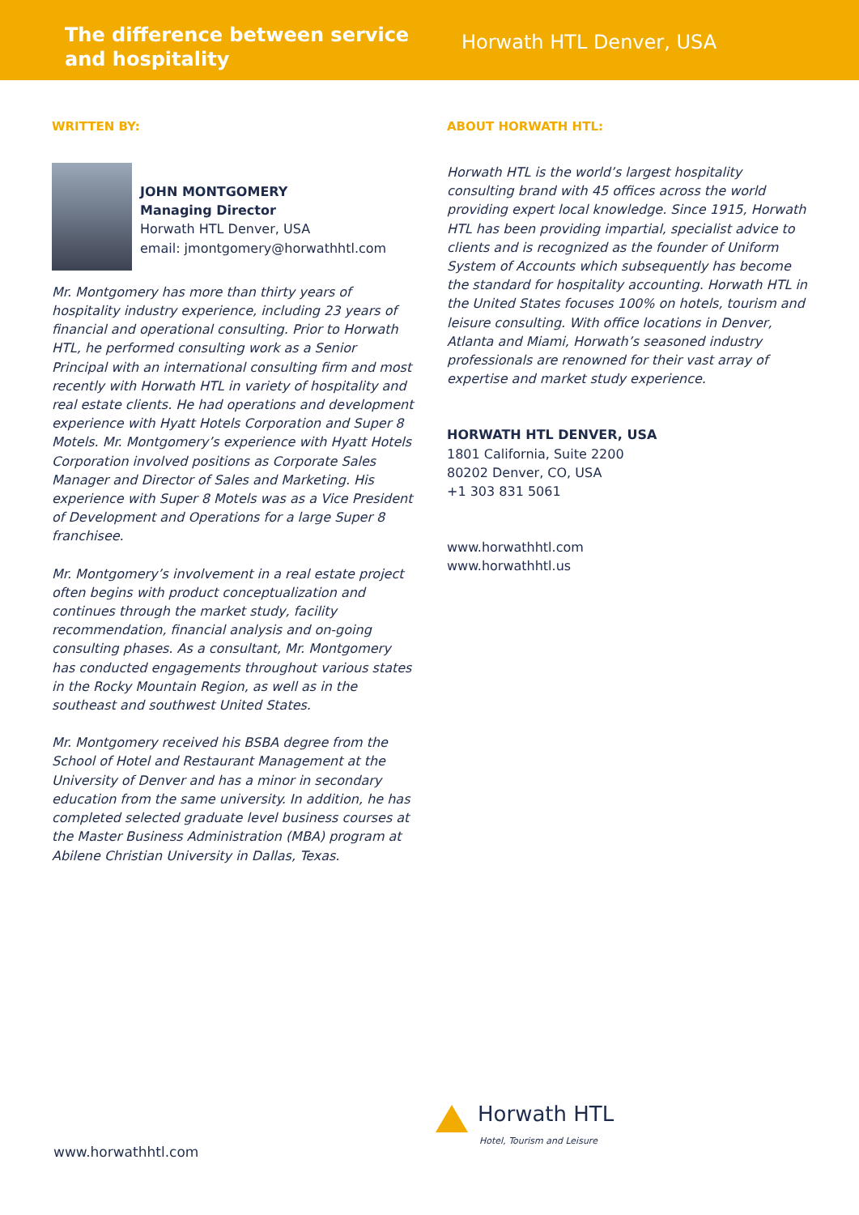The difference between service and hospitality
Horwath HTL Denver, USA
WRITTEN BY:
JOHN MONTGOMERY
Managing Director
Horwath HTL Denver, USA
email: jmontgomery@horwathhtl.com
Mr. Montgomery has more than thirty years of hospitality industry experience, including 23 years of financial and operational consulting. Prior to Horwath HTL, he performed consulting work as a Senior Principal with an international consulting firm and most recently with Horwath HTL in variety of hospitality and real estate clients. He had operations and development experience with Hyatt Hotels Corporation and Super 8 Motels. Mr. Montgomery’s experience with Hyatt Hotels Corporation involved positions as Corporate Sales Manager and Director of Sales and Marketing. His experience with Super 8 Motels was as a Vice President of Development and Operations for a large Super 8 franchisee.
Mr. Montgomery’s involvement in a real estate project often begins with product conceptualization and continues through the market study, facility recommendation, financial analysis and on-going consulting phases. As a consultant, Mr. Montgomery has conducted engagements throughout various states in the Rocky Mountain Region, as well as in the southeast and southwest United States.
Mr. Montgomery received his BSBA degree from the School of Hotel and Restaurant Management at the University of Denver and has a minor in secondary education from the same university. In addition, he has completed selected graduate level business courses at the Master Business Administration (MBA) program at Abilene Christian University in Dallas, Texas.
ABOUT HORWATH HTL:
Horwath HTL is the world’s largest hospitality consulting brand with 45 offices across the world providing expert local knowledge. Since 1915, Horwath HTL has been providing impartial, specialist advice to clients and is recognized as the founder of Uniform System of Accounts which subsequently has become the standard for hospitality accounting. Horwath HTL in the United States focuses 100% on hotels, tourism and leisure consulting. With office locations in Denver, Atlanta and Miami, Horwath’s seasoned industry professionals are renowned for their vast array of expertise and market study experience.
HORWATH HTL DENVER, USA
1801 California, Suite 2200
80202 Denver, CO, USA
+1 303 831 5061
www.horwathhtl.com
www.horwathhtl.us
Horwath HTL
Hotel, Tourism and Leisure
www.horwathhtl.com